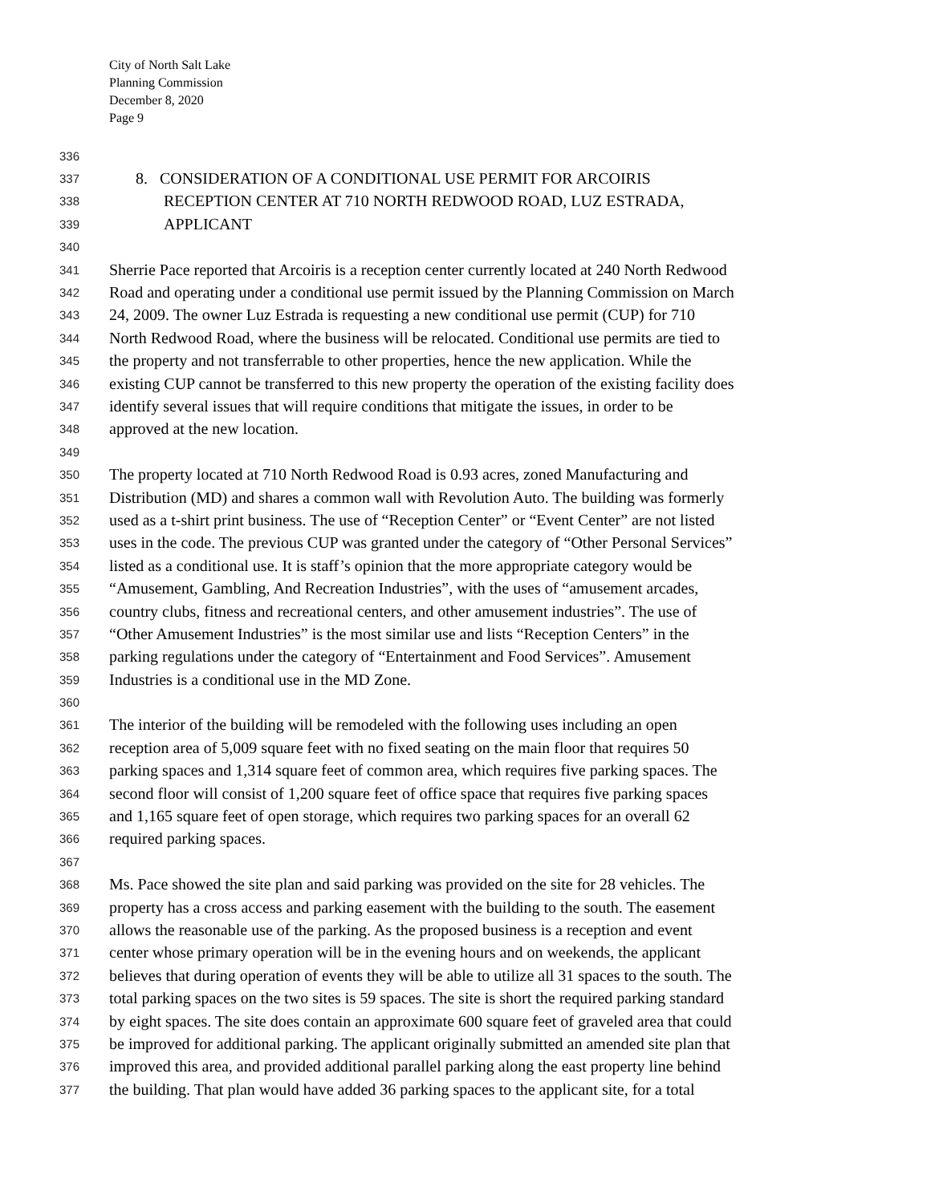City of North Salt Lake
Planning Commission
December 8, 2020
Page 9
336
337 8. CONSIDERATION OF A CONDITIONAL USE PERMIT FOR ARCOIRIS
338 RECEPTION CENTER AT 710 NORTH REDWOOD ROAD, LUZ ESTRADA,
339 APPLICANT
340
341 Sherrie Pace reported that Arcoiris is a reception center currently located at 240 North Redwood
342 Road and operating under a conditional use permit issued by the Planning Commission on March
343 24, 2009. The owner Luz Estrada is requesting a new conditional use permit (CUP) for 710
344 North Redwood Road, where the business will be relocated. Conditional use permits are tied to
345 the property and not transferrable to other properties, hence the new application. While the
346 existing CUP cannot be transferred to this new property the operation of the existing facility does
347 identify several issues that will require conditions that mitigate the issues, in order to be
348 approved at the new location.
349
350 The property located at 710 North Redwood Road is 0.93 acres, zoned Manufacturing and
351 Distribution (MD) and shares a common wall with Revolution Auto. The building was formerly
352 used as a t-shirt print business. The use of “Reception Center” or “Event Center” are not listed
353 uses in the code. The previous CUP was granted under the category of “Other Personal Services”
354 listed as a conditional use. It is staff’s opinion that the more appropriate category would be
355 “Amusement, Gambling, And Recreation Industries”, with the uses of “amusement arcades,
356 country clubs, fitness and recreational centers, and other amusement industries”. The use of
357 “Other Amusement Industries” is the most similar use and lists “Reception Centers” in the
358 parking regulations under the category of “Entertainment and Food Services”. Amusement
359 Industries is a conditional use in the MD Zone.
360
361 The interior of the building will be remodeled with the following uses including an open
362 reception area of 5,009 square feet with no fixed seating on the main floor that requires 50
363 parking spaces and 1,314 square feet of common area, which requires five parking spaces. The
364 second floor will consist of 1,200 square feet of office space that requires five parking spaces
365 and 1,165 square feet of open storage, which requires two parking spaces for an overall 62
366 required parking spaces.
367
368 Ms. Pace showed the site plan and said parking was provided on the site for 28 vehicles. The
369 property has a cross access and parking easement with the building to the south. The easement
370 allows the reasonable use of the parking. As the proposed business is a reception and event
371 center whose primary operation will be in the evening hours and on weekends, the applicant
372 believes that during operation of events they will be able to utilize all 31 spaces to the south. The
373 total parking spaces on the two sites is 59 spaces. The site is short the required parking standard
374 by eight spaces. The site does contain an approximate 600 square feet of graveled area that could
375 be improved for additional parking. The applicant originally submitted an amended site plan that
376 improved this area, and provided additional parallel parking along the east property line behind
377 the building. That plan would have added 36 parking spaces to the applicant site, for a total